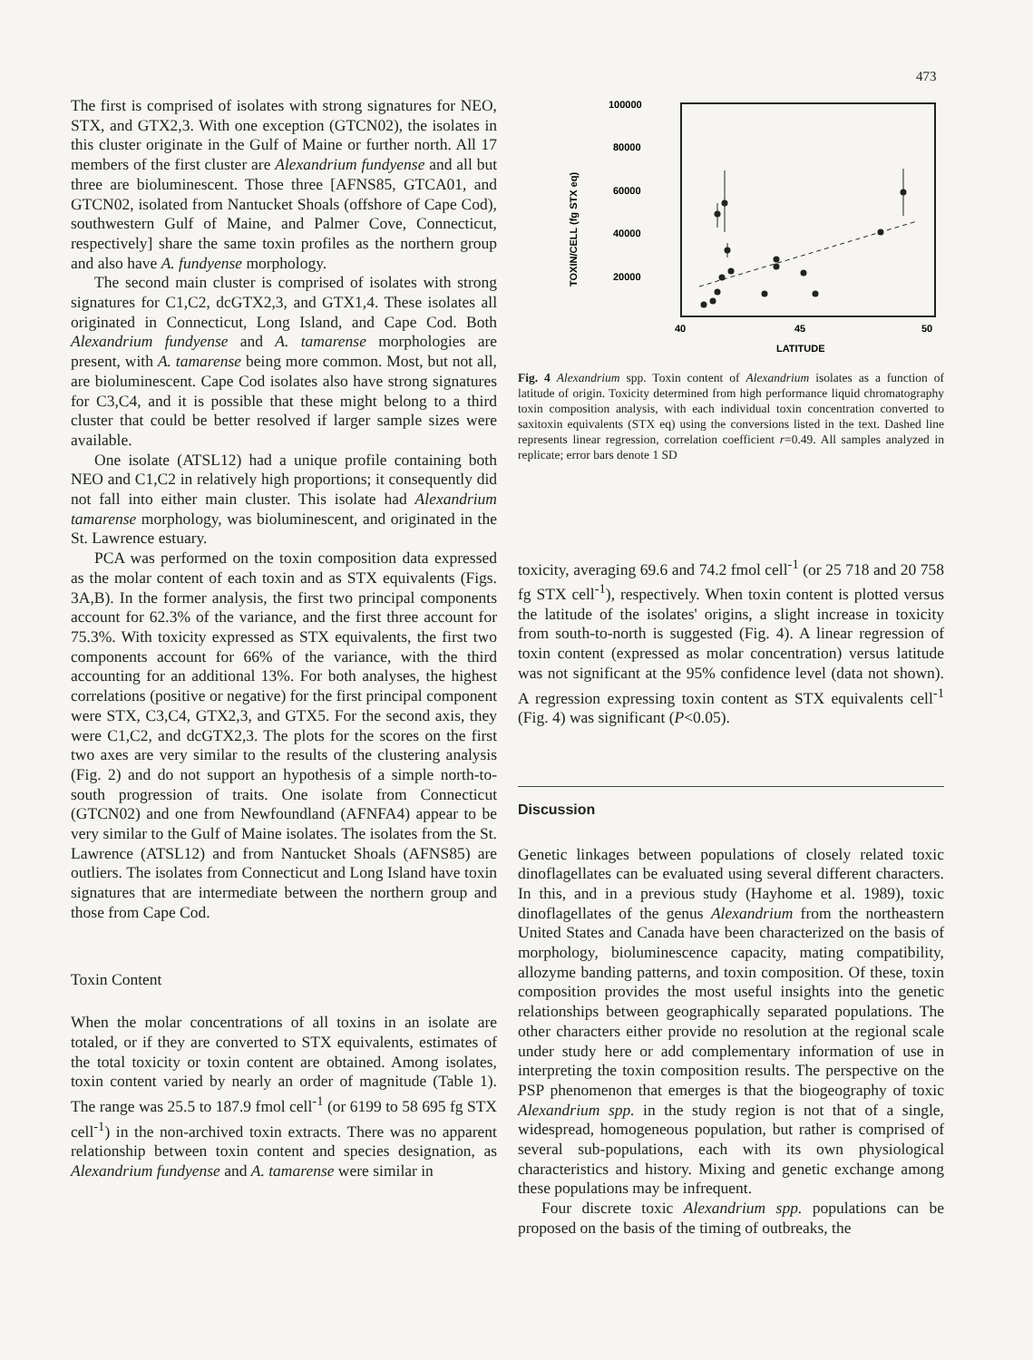473
The first is comprised of isolates with strong signatures for NEO, STX, and GTX2,3. With one exception (GTCN02), the isolates in this cluster originate in the Gulf of Maine or further north. All 17 members of the first cluster are Alexandrium fundyense and all but three are bioluminescent. Those three [AFNS85, GTCA01, and GTCN02, isolated from Nantucket Shoals (offshore of Cape Cod), southwestern Gulf of Maine, and Palmer Cove, Connecticut, respectively] share the same toxin profiles as the northern group and also have A. fundyense morphology.
The second main cluster is comprised of isolates with strong signatures for C1,C2, dcGTX2,3, and GTX1,4. These isolates all originated in Connecticut, Long Island, and Cape Cod. Both Alexandrium fundyense and A. tamarense morphologies are present, with A. tamarense being more common. Most, but not all, are bioluminescent. Cape Cod isolates also have strong signatures for C3,C4, and it is possible that these might belong to a third cluster that could be better resolved if larger sample sizes were available.
One isolate (ATSL12) had a unique profile containing both NEO and C1,C2 in relatively high proportions; it consequently did not fall into either main cluster. This isolate had Alexandrium tamarense morphology, was bioluminescent, and originated in the St. Lawrence estuary.
PCA was performed on the toxin composition data expressed as the molar content of each toxin and as STX equivalents (Figs. 3A,B). In the former analysis, the first two principal components account for 62.3% of the variance, and the first three account for 75.3%. With toxicity expressed as STX equivalents, the first two components account for 66% of the variance, with the third accounting for an additional 13%. For both analyses, the highest correlations (positive or negative) for the first principal component were STX, C3,C4, GTX2,3, and GTX5. For the second axis, they were C1,C2, and dcGTX2,3. The plots for the scores on the first two axes are very similar to the results of the clustering analysis (Fig. 2) and do not support an hypothesis of a simple north-to-south progression of traits. One isolate from Connecticut (GTCN02) and one from Newfoundland (AFNFA4) appear to be very similar to the Gulf of Maine isolates. The isolates from the St. Lawrence (ATSL12) and from Nantucket Shoals (AFNS85) are outliers. The isolates from Connecticut and Long Island have toxin signatures that are intermediate between the northern group and those from Cape Cod.
Toxin Content
When the molar concentrations of all toxins in an isolate are totaled, or if they are converted to STX equivalents, estimates of the total toxicity or toxin content are obtained. Among isolates, toxin content varied by nearly an order of magnitude (Table 1). The range was 25.5 to 187.9 fmol cell<sup>-1</sup> (or 6199 to 58 695 fg STX cell<sup>-1</sup>) in the non-archived toxin extracts. There was no apparent relationship between toxin content and species designation, as Alexandrium fundyense and A. tamarense were similar in
100000
80000
60000
40000
20000
40
45
50
LATITUDE
TOXIN/CELL (fg STX eq)
Fig. 4 Alexandrium spp. Toxin content of Alexandrium isolates as a function of latitude of origin. Toxicity determined from high performance liquid chromatography toxin composition analysis, with each individual toxin concentration converted to saxitoxin equivalents (STX eq) using the conversions listed in the text. Dashed line represents linear regression, correlation coefficient r=0.49. All samples analyzed in replicate; error bars denote 1 SD
toxicity, averaging 69.6 and 74.2 fmol cell<sup>-1</sup> (or 25 718 and 20 758 fg STX cell<sup>-1</sup>), respectively. When toxin content is plotted versus the latitude of the isolates' origins, a slight increase in toxicity from south-to-north is suggested (Fig. 4). A linear regression of toxin content (expressed as molar concentration) versus latitude was not significant at the 95% confidence level (data not shown). A regression expressing toxin content as STX equivalents cell<sup>-1</sup> (Fig. 4) was significant (P<0.05).
Discussion
Genetic linkages between populations of closely related toxic dinoflagellates can be evaluated using several different characters. In this, and in a previous study (Hayhome et al. 1989), toxic dinoflagellates of the genus Alexandrium from the northeastern United States and Canada have been characterized on the basis of morphology, bioluminescence capacity, mating compatibility, allozyme banding patterns, and toxin composition. Of these, toxin composition provides the most useful insights into the genetic relationships between geographically separated populations. The other characters either provide no resolution at the regional scale under study here or add complementary information of use in interpreting the toxin composition results. The perspective on the PSP phenomenon that emerges is that the biogeography of toxic Alexandrium spp. in the study region is not that of a single, widespread, homogeneous population, but rather is comprised of several sub-populations, each with its own physiological characteristics and history. Mixing and genetic exchange among these populations may be infrequent.
Four discrete toxic Alexandrium spp. populations can be proposed on the basis of the timing of outbreaks, the